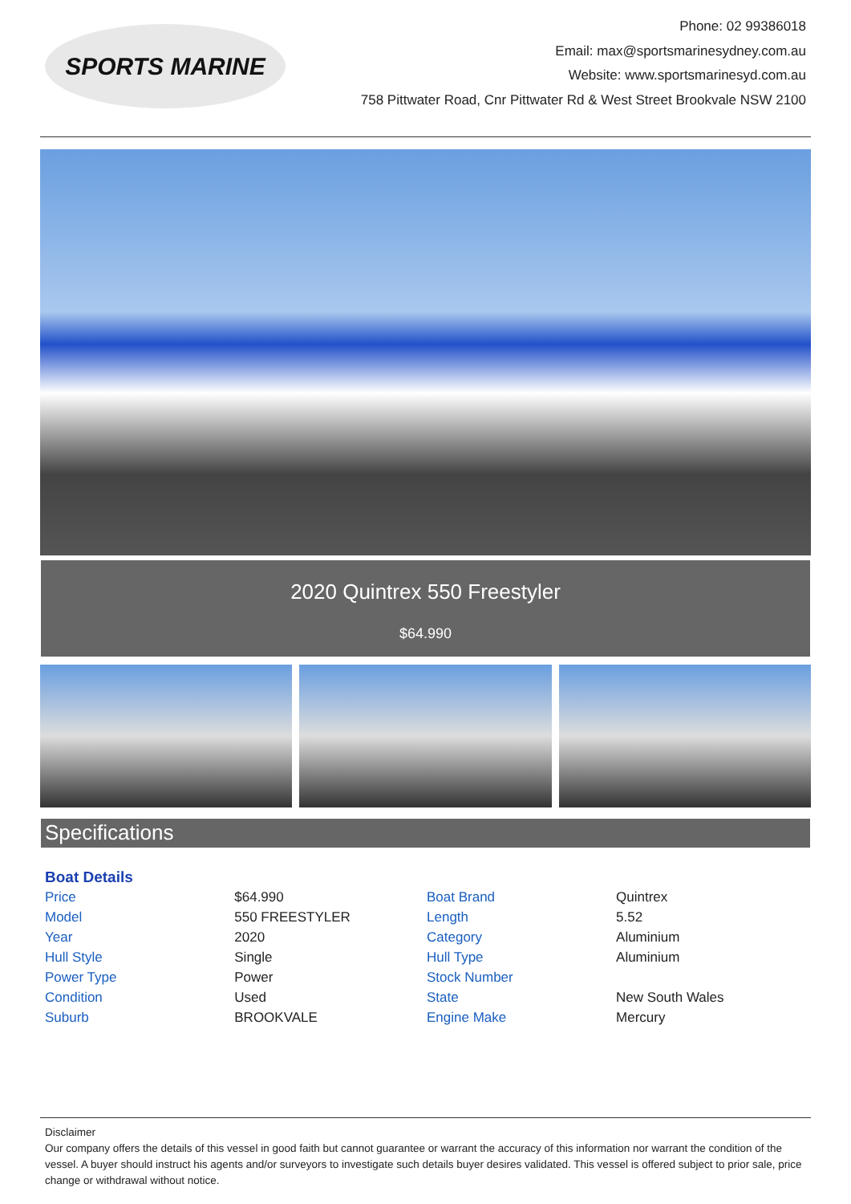SPORTS MARINE
Phone: 02 99386018
Email: max@sportsmarinesydney.com.au
Website: www.sportsmarinesyd.com.au
758 Pittwater Road, Cnr Pittwater Rd & West Street Brookvale NSW 2100
2020 Quintrex 550 Freestyler
$64.990
Specifications
| Boat Details | | | |
| --- | --- | --- | --- |
| Price | $64.990 | Boat Brand | Quintrex |
| Model | 550 FREESTYLER | Length | 5.52 |
| Year | 2020 | Category | Aluminium |
| Hull Style | Single | Hull Type | Aluminium |
| Power Type | Power | Stock Number | |
| Condition | Used | State | New South Wales |
| Suburb | BROOKVALE | Engine Make | Mercury |
Disclaimer
Our company offers the details of this vessel in good faith but cannot guarantee or warrant the accuracy of this information nor warrant the condition of the vessel. A buyer should instruct his agents and/or surveyors to investigate such details buyer desires validated. This vessel is offered subject to prior sale, price change or withdrawal without notice.